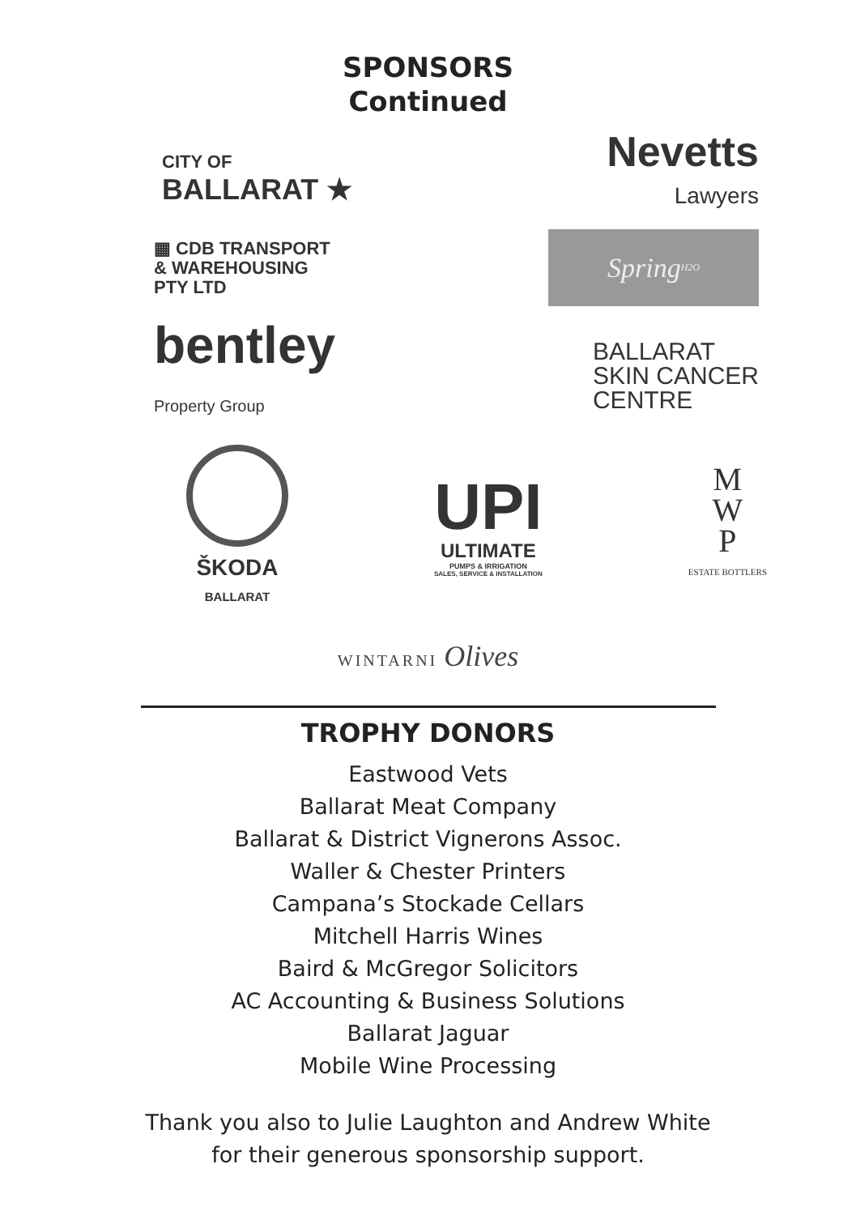SPONSORS
Continued
CITY OF
BALLARAT ★
Nevetts
Lawyers
▦ CDB TRANSPORT
& WAREHOUSING
PTY LTD
Spring H2O
bentley
Property Group
BALLARAT
SKIN CANCER
CENTRE
ŠKODA
BALLARAT
UPI
ULTIMATE
PUMPS & IRRIGATION
SALES, SERVICE & INSTALLATION
M
W
P
ESTATE BOTTLERS
WINTARNI Olives
TROPHY DONORS
Eastwood Vets
Ballarat Meat Company
Ballarat & District Vignerons Assoc.
Waller & Chester Printers
Campana’s Stockade Cellars
Mitchell Harris Wines
Baird & McGregor Solicitors
AC Accounting & Business Solutions
Ballarat Jaguar
Mobile Wine Processing
Thank you also to Julie Laughton and Andrew White
for their generous sponsorship support.